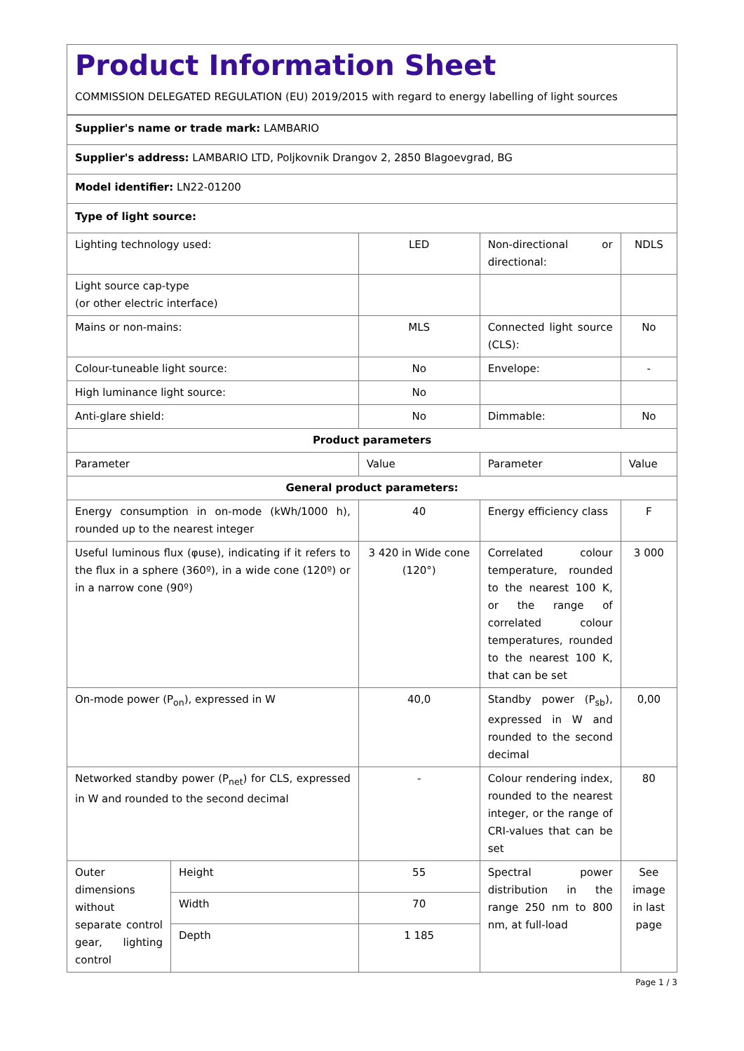Product Information Sheet
COMMISSION DELEGATED REGULATION (EU) 2019/2015 with regard to energy labelling of light sources
| Supplier's name or trade mark: LAMBARIO | | | | |
| Supplier's address: LAMBARIO LTD, Poljkovnik Drangov 2, 2850 Blagoevgrad, BG | | | | |
| Model identifier: LN22-01200 | | | | |
| Type of light source: | | | | |
| Lighting technology used: | | LED | Non-directional or directional: | NDLS |
| Light source cap-type (or other electric interface) | | | | |
| Mains or non-mains: | | MLS | Connected light source (CLS): | No |
| Colour-tuneable light source: | | No | Envelope: | - |
| High luminance light source: | | No | | |
| Anti-glare shield: | | No | Dimmable: | No |
| Product parameters | | | | |
| Parameter | | Value | Parameter | Value |
| General product parameters: | | | | |
| Energy consumption in on-mode (kWh/1000 h), rounded up to the nearest integer | | 40 | Energy efficiency class | F |
| Useful luminous flux (φuse), indicating if it refers to the flux in a sphere (360º), in a wide cone (120º) or in a narrow cone (90º) | | 3 420 in Wide cone (120°) | Correlated colour temperature, rounded to the nearest 100 K, or the range of correlated colour temperatures, rounded to the nearest 100 K, that can be set | 3 000 |
| On-mode power (P<sub>on</sub>), expressed in W | | 40,0 | Standby power (P<sub>sb</sub>), expressed in W and rounded to the second decimal | 0,00 |
| Networked standby power (P<sub>net</sub>) for CLS, expressed in W and rounded to the second decimal | | - | Colour rendering index, rounded to the nearest integer, or the range of CRI-values that can be set | 80 |
| Outer dimensions without separate control gear, lighting control | Height | 55 | Spectral power distribution in the range 250 nm to 800 nm, at full-load | See image in last page |
| | Width | 70 | | |
| | Depth | 1 185 | | |
Page 1 / 3